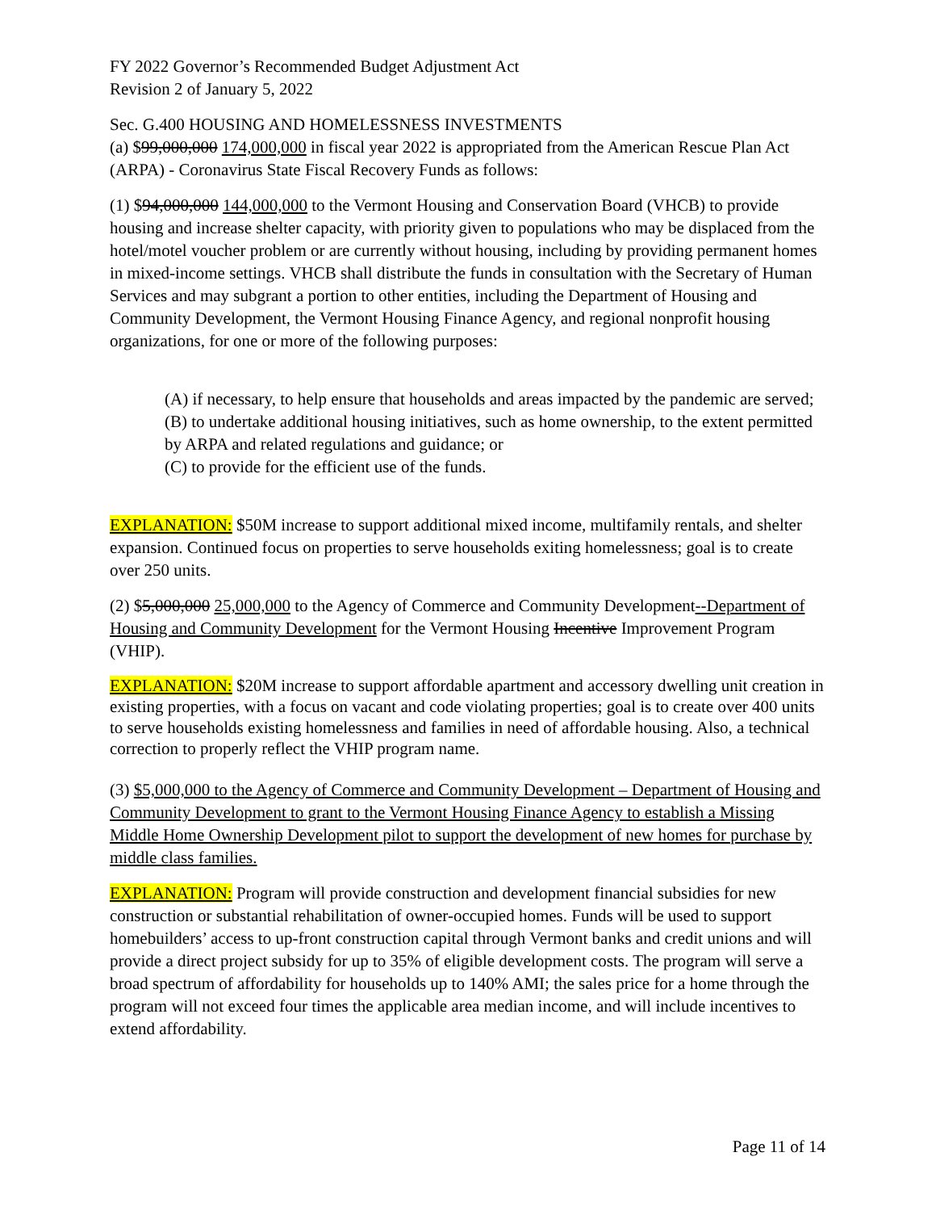FY 2022 Governor’s Recommended Budget Adjustment Act
Revision 2 of January 5, 2022
Sec. G.400 HOUSING AND HOMELESSNESS INVESTMENTS
(a) $99,000,000 174,000,000 in fiscal year 2022 is appropriated from the American Rescue Plan Act (ARPA) - Coronavirus State Fiscal Recovery Funds as follows:
(1) $94,000,000 144,000,000 to the Vermont Housing and Conservation Board (VHCB) to provide housing and increase shelter capacity, with priority given to populations who may be displaced from the hotel/motel voucher problem or are currently without housing, including by providing permanent homes in mixed-income settings. VHCB shall distribute the funds in consultation with the Secretary of Human Services and may subgrant a portion to other entities, including the Department of Housing and Community Development, the Vermont Housing Finance Agency, and regional nonprofit housing organizations, for one or more of the following purposes:
(A) if necessary, to help ensure that households and areas impacted by the pandemic are served;
(B) to undertake additional housing initiatives, such as home ownership, to the extent permitted by ARPA and related regulations and guidance; or
(C) to provide for the efficient use of the funds.
EXPLANATION: $50M increase to support additional mixed income, multifamily rentals, and shelter expansion. Continued focus on properties to serve households exiting homelessness; goal is to create over 250 units.
(2) $5,000,000 25,000,000 to the Agency of Commerce and Community Development--Department of Housing and Community Development for the Vermont Housing Incentive Improvement Program (VHIP).
EXPLANATION: $20M increase to support affordable apartment and accessory dwelling unit creation in existing properties, with a focus on vacant and code violating properties; goal is to create over 400 units to serve households existing homelessness and families in need of affordable housing. Also, a technical correction to properly reflect the VHIP program name.
(3) $5,000,000 to the Agency of Commerce and Community Development – Department of Housing and Community Development to grant to the Vermont Housing Finance Agency to establish a Missing Middle Home Ownership Development pilot to support the development of new homes for purchase by middle class families.
EXPLANATION: Program will provide construction and development financial subsidies for new construction or substantial rehabilitation of owner-occupied homes. Funds will be used to support homebuilders’ access to up-front construction capital through Vermont banks and credit unions and will provide a direct project subsidy for up to 35% of eligible development costs. The program will serve a broad spectrum of affordability for households up to 140% AMI; the sales price for a home through the program will not exceed four times the applicable area median income, and will include incentives to extend affordability.
Page 11 of 14